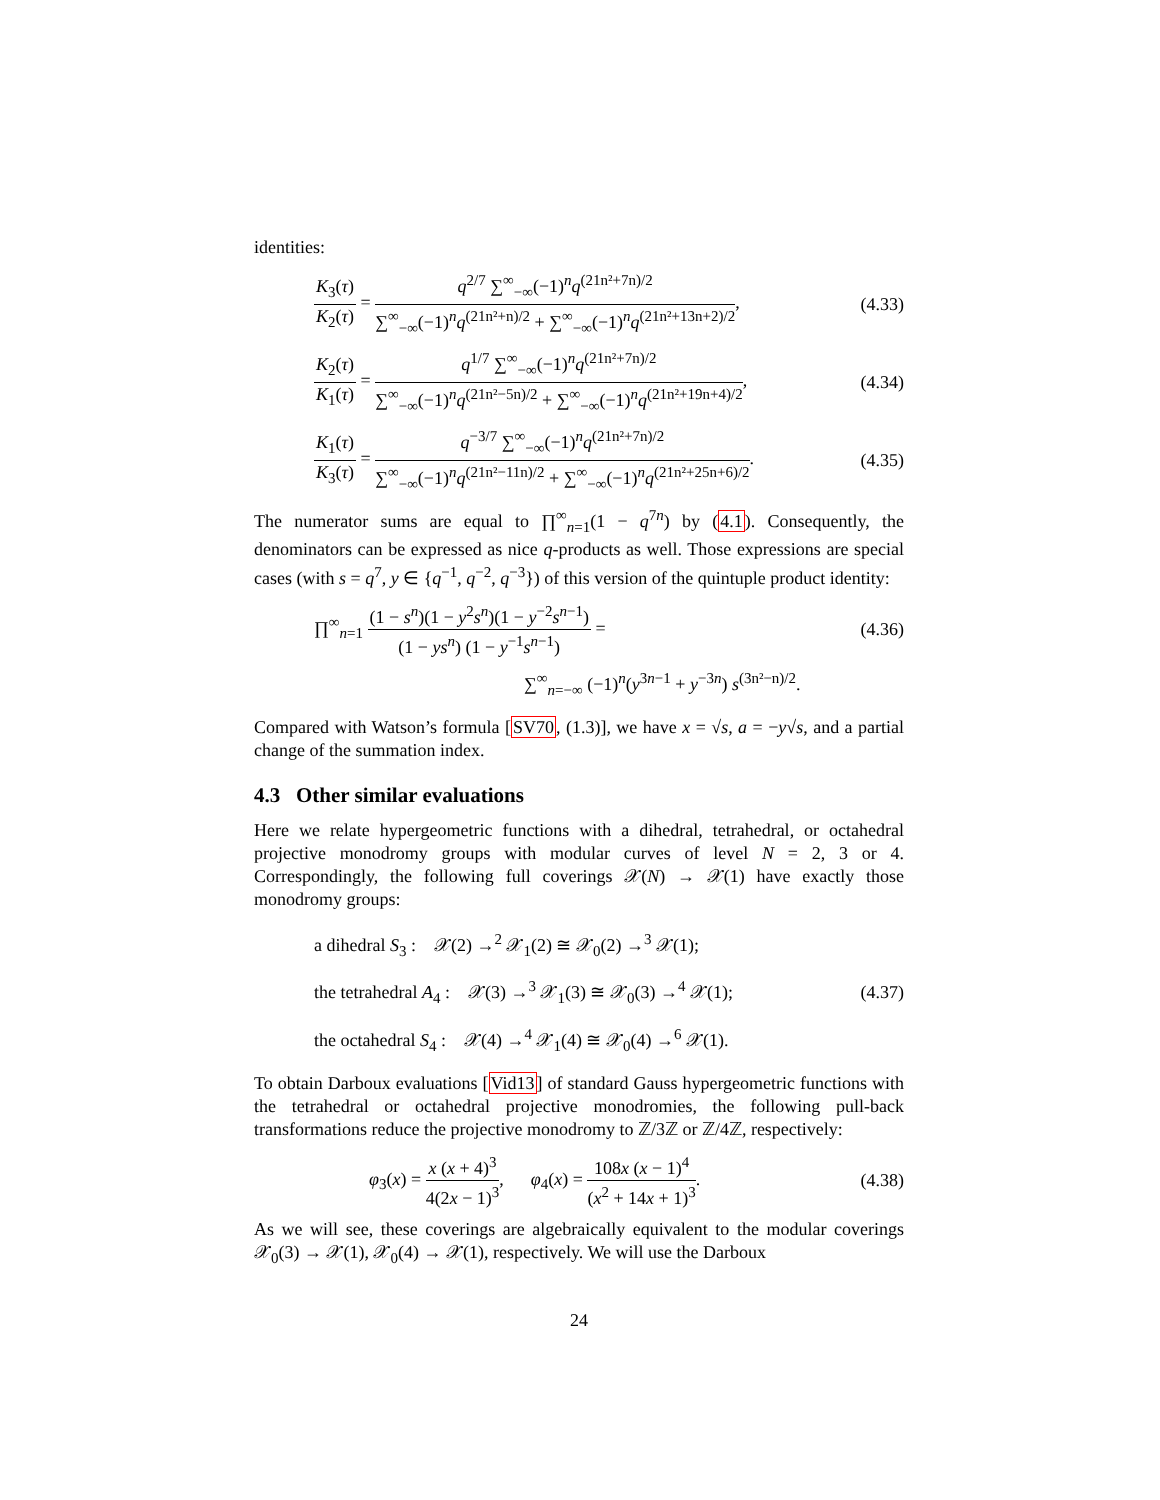identities:
K<sub>3</sub>(τ) K<sub>2</sub>(τ) = q<sup>2/7</sup> ∑<sup>∞</sup><sub>−∞</sub>(−1)<sup>n</sup>q<sup>(21n²+7n)/2</sup> ∑<sup>∞</sup><sub>−∞</sub>(−1)<sup>n</sup>q<sup>(21n²+n)/2</sup> + ∑<sup>∞</sup><sub>−∞</sub>(−1)<sup>n</sup>q<sup>(21n²+13n+2)/2</sup>,
(4.33)
K<sub>2</sub>(τ) K<sub>1</sub>(τ) = q<sup>1/7</sup> ∑<sup>∞</sup><sub>−∞</sub>(−1)<sup>n</sup>q<sup>(21n²+7n)/2</sup> ∑<sup>∞</sup><sub>−∞</sub>(−1)<sup>n</sup>q<sup>(21n²−5n)/2</sup> + ∑<sup>∞</sup><sub>−∞</sub>(−1)<sup>n</sup>q<sup>(21n²+19n+4)/2</sup>,
(4.34)
K<sub>1</sub>(τ) K<sub>3</sub>(τ) = q<sup>−3/7</sup> ∑<sup>∞</sup><sub>−∞</sub>(−1)<sup>n</sup>q<sup>(21n²+7n)/2</sup> ∑<sup>∞</sup><sub>−∞</sub>(−1)<sup>n</sup>q<sup>(21n²−11n)/2</sup> + ∑<sup>∞</sup><sub>−∞</sub>(−1)<sup>n</sup>q<sup>(21n²+25n+6)/2</sup>.
(4.35)
The numerator sums are equal to ∏<sup>∞</sup><sub>n=1</sub>(1 − q<sup>7n</sup>) by (4.1). Consequently, the denominators can be expressed as nice q-products as well. Those expressions are special cases (with s = q<sup>7</sup>, y ∈ {q<sup>−1</sup>, q<sup>−2</sup>, q<sup>−3</sup>}) of this version of the quintuple product identity:
∏<sup>∞</sup><sub>n=1</sub> (1 − s<sup>n</sup>)(1 − y<sup>2</sup>s<sup>n</sup>)(1 − y<sup>−2</sup>s<sup>n−1</sup>) (1 − ys<sup>n</sup>) (1 − y<sup>−1</sup>s<sup>n−1</sup>) =
(4.36)
∑<sup>∞</sup><sub>n=−∞</sub> (−1)<sup>n</sup>(y<sup>3n−1</sup> + y<sup>−3n</sup>) s<sup>(3n²−n)/2</sup>.
Compared with Watson’s formula [SV70, (1.3)], we have x = √s, a = −y√s, and a partial change of the summation index.
4.3 Other similar evaluations
Here we relate hypergeometric functions with a dihedral, tetrahedral, or octahedral projective monodromy groups with modular curves of level N = 2, 3 or 4. Correspondingly, the following full coverings 𝒳(N) → 𝒳(1) have exactly those monodromy groups:
a dihedral S<sub>3</sub> : 𝒳(2) →<sup>2</sup> 𝒳<sub>1</sub>(2) ≅ 𝒳<sub>0</sub>(2) →<sup>3</sup> 𝒳(1);
the tetrahedral A<sub>4</sub> : 𝒳(3) →<sup>3</sup> 𝒳<sub>1</sub>(3) ≅ 𝒳<sub>0</sub>(3) →<sup>4</sup> 𝒳(1);
the octahedral S<sub>4</sub> : 𝒳(4) →<sup>4</sup> 𝒳<sub>1</sub>(4) ≅ 𝒳<sub>0</sub>(4) →<sup>6</sup> 𝒳(1).
(4.37)
To obtain Darboux evaluations [Vid13] of standard Gauss hypergeometric functions with the tetrahedral or octahedral projective monodromies, the following pull-back transformations reduce the projective monodromy to ℤ/3ℤ or ℤ/4ℤ, respectively:
φ<sub>3</sub>(x) = x (x + 4)<sup>3</sup> 4(2x − 1)<sup>3</sup>, φ<sub>4</sub>(x) = 108x (x − 1)<sup>4</sup> (x<sup>2</sup> + 14x + 1)<sup>3</sup>.
(4.38)
As we will see, these coverings are algebraically equivalent to the modular coverings 𝒳<sub>0</sub>(3) → 𝒳(1), 𝒳<sub>0</sub>(4) → 𝒳(1), respectively. We will use the Darboux
24